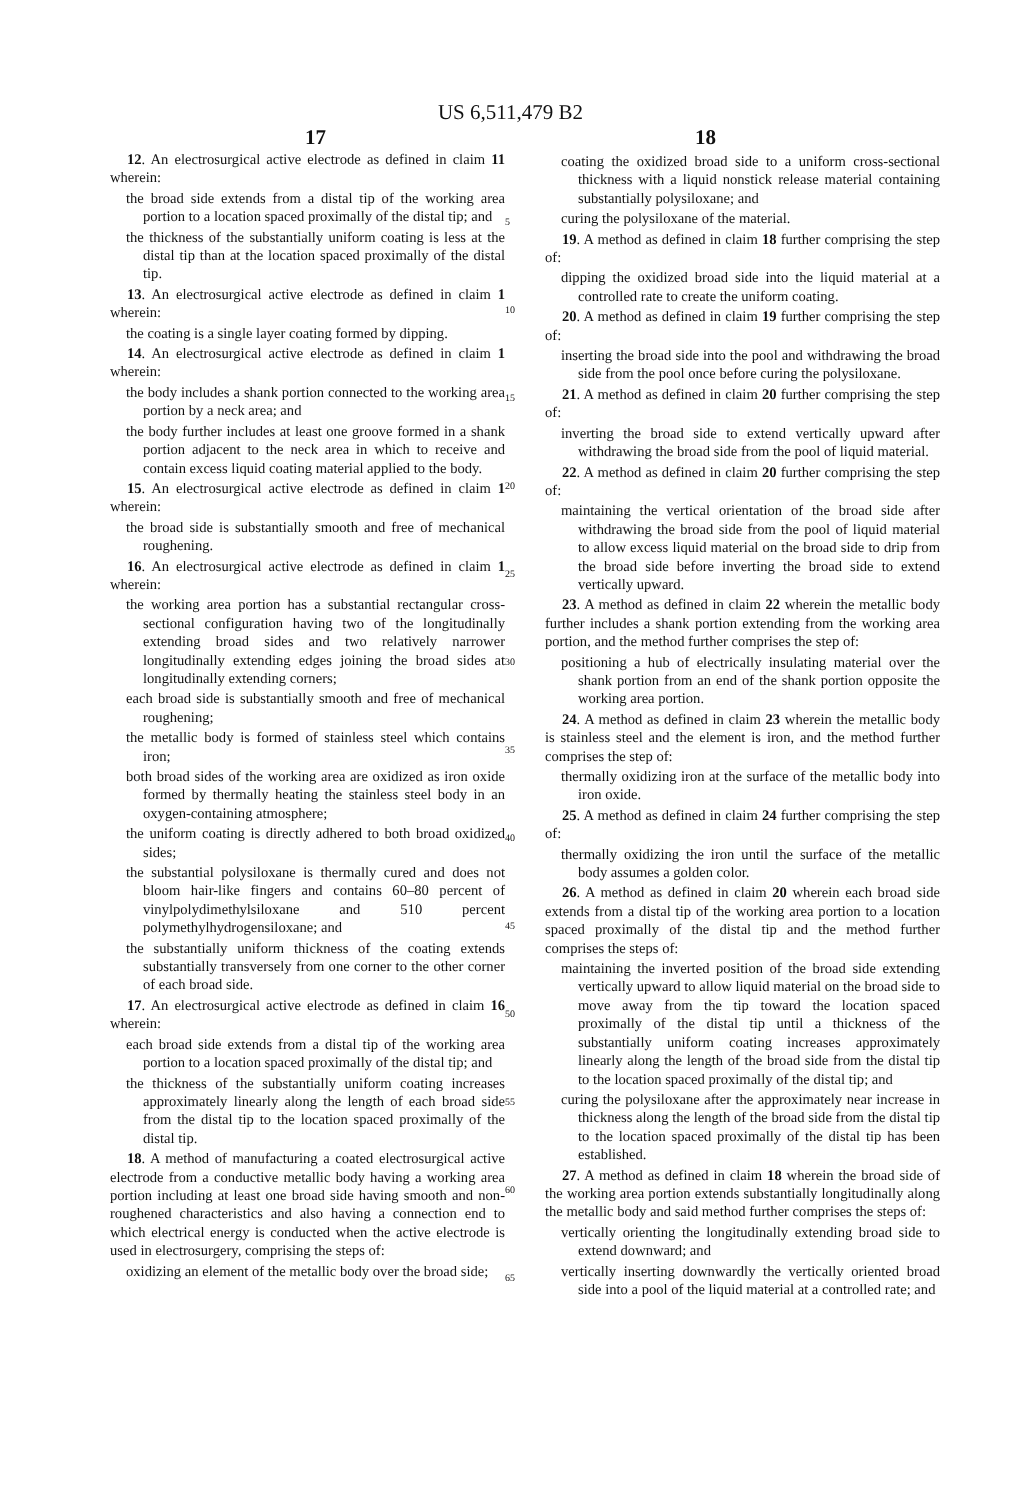US 6,511,479 B2
17 18
12. An electrosurgical active electrode as defined in claim 11 wherein:
the broad side extends from a distal tip of the working area portion to a location spaced proximally of the distal tip; and
the thickness of the substantially uniform coating is less at the distal tip than at the location spaced proximally of the distal tip.
13. An electrosurgical active electrode as defined in claim 1 wherein:
the coating is a single layer coating formed by dipping.
14. An electrosurgical active electrode as defined in claim 1 wherein:
the body includes a shank portion connected to the working area portion by a neck area; and
the body further includes at least one groove formed in a shank portion adjacent to the neck area in which to receive and contain excess liquid coating material applied to the body.
15. An electrosurgical active electrode as defined in claim 1 wherein:
the broad side is substantially smooth and free of mechanical roughening.
16. An electrosurgical active electrode as defined in claim 1 wherein:
the working area portion has a substantial rectangular cross-sectional configuration having two of the longitudinally extending broad sides and two relatively narrower longitudinally extending edges joining the broad sides at longitudinally extending corners;
each broad side is substantially smooth and free of mechanical roughening;
the metallic body is formed of stainless steel which contains iron;
both broad sides of the working area are oxidized as iron oxide formed by thermally heating the stainless steel body in an oxygen-containing atmosphere;
the uniform coating is directly adhered to both broad oxidized sides;
the substantial polysiloxane is thermally cured and does not bloom hair-like fingers and contains 60–80 percent of vinylpolydimethylsiloxane and 510 percent polymethylhydrogensiloxane; and
the substantially uniform thickness of the coating extends substantially transversely from one corner to the other corner of each broad side.
17. An electrosurgical active electrode as defined in claim 16 wherein:
each broad side extends from a distal tip of the working area portion to a location spaced proximally of the distal tip; and
the thickness of the substantially uniform coating increases approximately linearly along the length of each broad side from the distal tip to the location spaced proximally of the distal tip.
18. A method of manufacturing a coated electrosurgical active electrode from a conductive metallic body having a working area portion including at least one broad side having smooth and non-roughened characteristics and also having a connection end to which electrical energy is conducted when the active electrode is used in electrosurgery, comprising the steps of:
oxidizing an element of the metallic body over the broad side;
5
10
15
20
25
30
35
40
45
50
55
60
65
coating the oxidized broad side to a uniform cross-sectional thickness with a liquid nonstick release material containing substantially polysiloxane; and
curing the polysiloxane of the material.
19. A method as defined in claim 18 further comprising the step of:
dipping the oxidized broad side into the liquid material at a controlled rate to create the uniform coating.
20. A method as defined in claim 19 further comprising the step of:
inserting the broad side into the pool and withdrawing the broad side from the pool once before curing the polysiloxane.
21. A method as defined in claim 20 further comprising the step of:
inverting the broad side to extend vertically upward after withdrawing the broad side from the pool of liquid material.
22. A method as defined in claim 20 further comprising the step of:
maintaining the vertical orientation of the broad side after withdrawing the broad side from the pool of liquid material to allow excess liquid material on the broad side to drip from the broad side before inverting the broad side to extend vertically upward.
23. A method as defined in claim 22 wherein the metallic body further includes a shank portion extending from the working area portion, and the method further comprises the step of:
positioning a hub of electrically insulating material over the shank portion from an end of the shank portion opposite the working area portion.
24. A method as defined in claim 23 wherein the metallic body is stainless steel and the element is iron, and the method further comprises the step of:
thermally oxidizing iron at the surface of the metallic body into iron oxide.
25. A method as defined in claim 24 further comprising the step of:
thermally oxidizing the iron until the surface of the metallic body assumes a golden color.
26. A method as defined in claim 20 wherein each broad side extends from a distal tip of the working area portion to a location spaced proximally of the distal tip and the method further comprises the steps of:
maintaining the inverted position of the broad side extending vertically upward to allow liquid material on the broad side to move away from the tip toward the location spaced proximally of the distal tip until a thickness of the substantially uniform coating increases approximately linearly along the length of the broad side from the distal tip to the location spaced proximally of the distal tip; and
curing the polysiloxane after the approximately near increase in thickness along the length of the broad side from the distal tip to the location spaced proximally of the distal tip has been established.
27. A method as defined in claim 18 wherein the broad side of the working area portion extends substantially longitudinally along the metallic body and said method further comprises the steps of:
vertically orienting the longitudinally extending broad side to extend downward; and
vertically inserting downwardly the vertically oriented broad side into a pool of the liquid material at a controlled rate; and